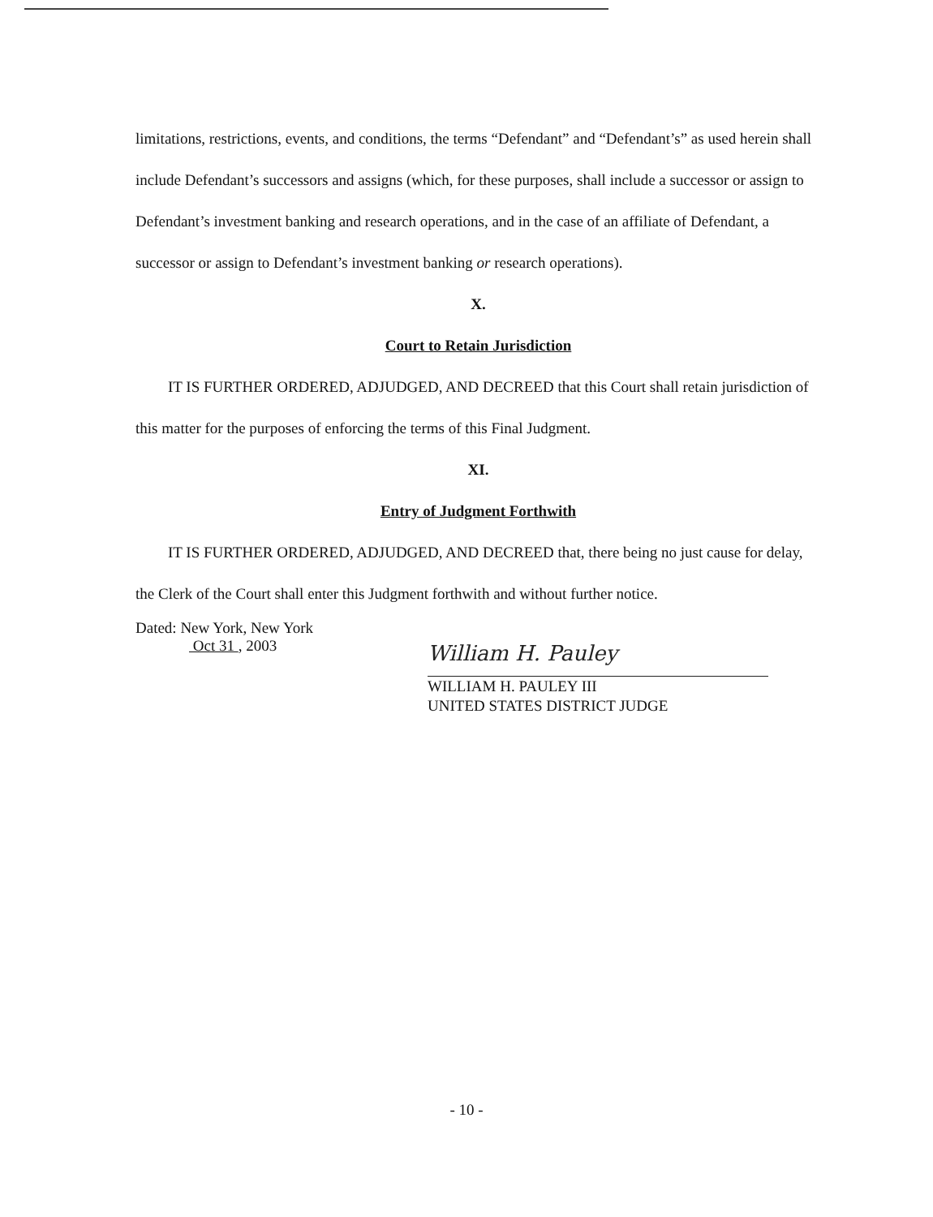limitations, restrictions, events, and conditions, the terms “Defendant” and “Defendant’s” as used herein shall include Defendant’s successors and assigns (which, for these purposes, shall include a successor or assign to Defendant’s investment banking and research operations, and in the case of an affiliate of Defendant, a successor or assign to Defendant’s investment banking or research operations).
X.
Court to Retain Jurisdiction
IT IS FURTHER ORDERED, ADJUDGED, AND DECREED that this Court shall retain jurisdiction of this matter for the purposes of enforcing the terms of this Final Judgment.
XI.
Entry of Judgment Forthwith
IT IS FURTHER ORDERED, ADJUDGED, AND DECREED that, there being no just cause for delay, the Clerk of the Court shall enter this Judgment forthwith and without further notice.
Dated: New York, New York
Oct 31 , 2003
William H. Pauley
WILLIAM H. PAULEY III
UNITED STATES DISTRICT JUDGE
- 10 -